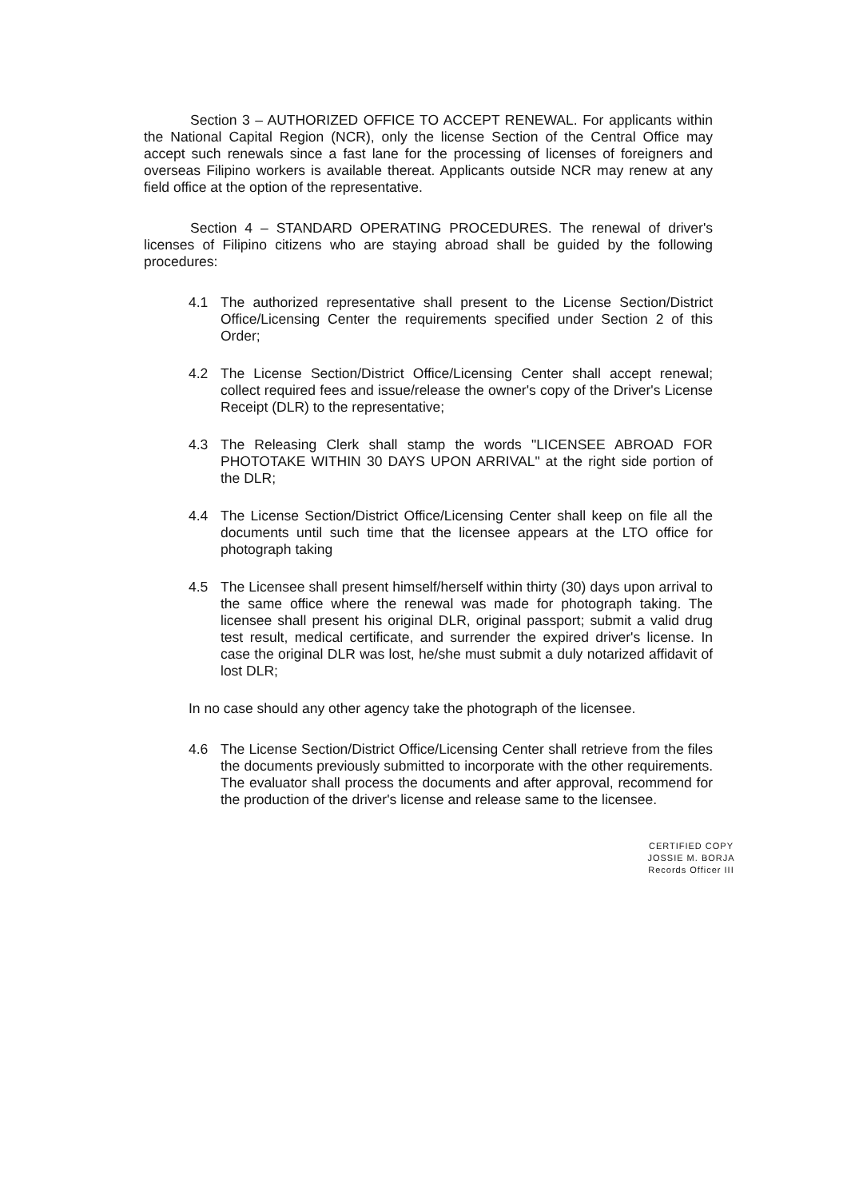Section 3 – AUTHORIZED OFFICE TO ACCEPT RENEWAL. For applicants within the National Capital Region (NCR), only the license Section of the Central Office may accept such renewals since a fast lane for the processing of licenses of foreigners and overseas Filipino workers is available thereat. Applicants outside NCR may renew at any field office at the option of the representative.
Section 4 – STANDARD OPERATING PROCEDURES. The renewal of driver's licenses of Filipino citizens who are staying abroad shall be guided by the following procedures:
4.1 The authorized representative shall present to the License Section/District Office/Licensing Center the requirements specified under Section 2 of this Order;
4.2 The License Section/District Office/Licensing Center shall accept renewal; collect required fees and issue/release the owner's copy of the Driver's License Receipt (DLR) to the representative;
4.3 The Releasing Clerk shall stamp the words "LICENSEE ABROAD FOR PHOTOTAKE WITHIN 30 DAYS UPON ARRIVAL" at the right side portion of the DLR;
4.4 The License Section/District Office/Licensing Center shall keep on file all the documents until such time that the licensee appears at the LTO office for photograph taking
4.5 The Licensee shall present himself/herself within thirty (30) days upon arrival to the same office where the renewal was made for photograph taking. The licensee shall present his original DLR, original passport; submit a valid drug test result, medical certificate, and surrender the expired driver's license. In case the original DLR was lost, he/she must submit a duly notarized affidavit of lost DLR;
In no case should any other agency take the photograph of the licensee.
4.6 The License Section/District Office/Licensing Center shall retrieve from the files the documents previously submitted to incorporate with the other requirements. The evaluator shall process the documents and after approval, recommend for the production of the driver's license and release same to the licensee.
CERTIFIED COPY
JOSSIE M. BORJA
Records Officer III